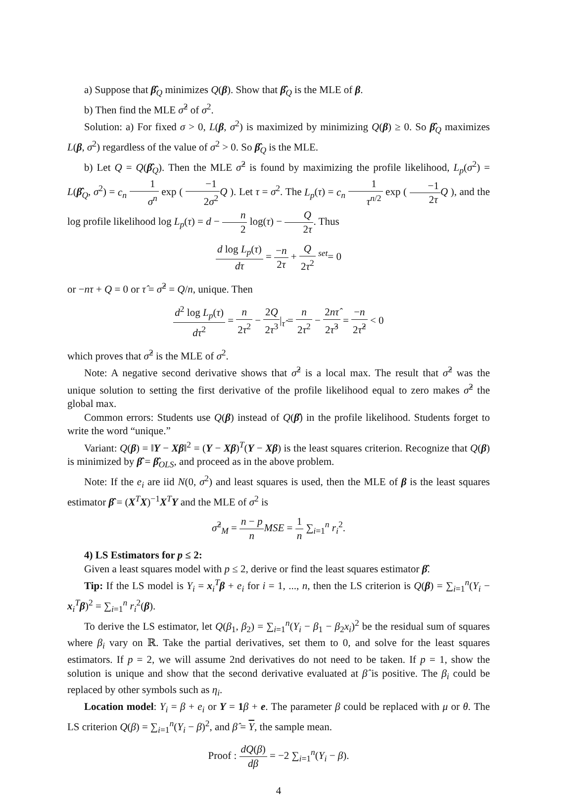a) Suppose that β̂<sub>Q</sub> minimizes Q(β). Show that β̂<sub>Q</sub> is the MLE of β.
b) Then find the MLE σ̂<sup>2</sup> of σ<sup>2</sup>.
Solution: a) For fixed σ > 0, L(β, σ<sup>2</sup>) is maximized by minimizing Q(β) ≥ 0. So β̂<sub>Q</sub> maximizes L(β, σ<sup>2</sup>) regardless of the value of σ<sup>2</sup> > 0. So β̂<sub>Q</sub> is the MLE.
b) Let Q = Q(β̂<sub>Q</sub>). Then the MLE σ̂<sup>2</sup> is found by maximizing the profile likelihood, L<sub>p</sub>(σ<sup>2</sup>) = L(β̂<sub>Q</sub>, σ<sup>2</sup>) = c<sub>n</sub> 1 σ<sup>n</sup> exp ( −1 2σ<sup>2</sup> Q ). Let τ = σ<sup>2</sup>. The L<sub>p</sub>(τ) = c<sub>n</sub> 1 τ<sup>n/2</sup> exp ( −1 2τ Q ), and the log profile likelihood log L<sub>p</sub>(τ) = d − n 2 log(τ) − Q 2τ. Thus
d log L<sub>p</sub>(τ) dτ = −n 2τ + Q 2τ<sup>2</sup> <sup>set</sup>= 0
or −nτ + Q = 0 or τ̂ = σ̂<sup>2</sup> = Q/n, unique. Then
d<sup>2</sup> log L<sub>p</sub>(τ) dτ<sup>2</sup> = n 2τ<sup>2</sup> − 2Q 2τ<sup>3</sup>|<sub>τ̂</sub> = n 2τ<sup>2</sup> − 2nτ̂ 2τ̂<sup>3</sup> = −n 2τ̂<sup>2</sup> < 0
which proves that σ̂<sup>2</sup> is the MLE of σ<sup>2</sup>.
Note: A negative second derivative shows that σ̂<sup>2</sup> is a local max. The result that σ̂<sup>2</sup> was the unique solution to setting the first derivative of the profile likelihood equal to zero makes σ̂<sup>2</sup> the global max.
Common errors: Students use Q(β) instead of Q(β̂) in the profile likelihood. Students forget to write the word “unique.”
Variant: Q(β) = ‖Y − Xβ‖<sup>2</sup> = (Y − Xβ)<sup>T</sup>(Y − Xβ) is the least squares criterion. Recognize that Q(β) is minimized by β̂ = β̂<sub>OLS</sub>, and proceed as in the above problem.
Note: If the e<sub>i</sub> are iid N(0, σ<sup>2</sup>) and least squares is used, then the MLE of β is the least squares estimator β̂ = (X<sup>T</sup>X)<sup>−1</sup>X<sup>T</sup>Y and the MLE of σ<sup>2</sup> is
σ̂<sup>2</sup><sub>M</sub> = n − p n MSE = 1 n ∑<sub>i=1</sub><sup>n</sup> r<sub>i</sub><sup>2</sup>.
4) LS Estimators for p ≤ 2:
Given a least squares model with p ≤ 2, derive or find the least squares estimator β̂.
Tip: If the LS model is Y<sub>i</sub> = x<sub>i</sub><sup>T</sup>β + e<sub>i</sub> for i = 1, ..., n, then the LS criterion is Q(β) = ∑<sub>i=1</sub><sup>n</sup>(Y<sub>i</sub> − x<sub>i</sub><sup>T</sup>β)<sup>2</sup> = ∑<sub>i=1</sub><sup>n</sup> r<sub>i</sub><sup>2</sup>(β).
To derive the LS estimator, let Q(β<sub>1</sub>, β<sub>2</sub>) = ∑<sub>i=1</sub><sup>n</sup>(Y<sub>i</sub> − β<sub>1</sub> − β<sub>2</sub>x<sub>i</sub>)<sup>2</sup> be the residual sum of squares where β<sub>i</sub> vary on ℝ. Take the partial derivatives, set them to 0, and solve for the least squares estimators. If p = 2, we will assume 2nd derivatives do not need to be taken. If p = 1, show the solution is unique and show that the second derivative evaluated at β̂ is positive. The β<sub>i</sub> could be replaced by other symbols such as η<sub>i</sub>.
Location model: Y<sub>i</sub> = β + e<sub>i</sub> or Y = 1 β + e. The parameter β could be replaced with μ or θ. The LS criterion Q(β) = ∑<sub>i=1</sub><sup>n</sup>(Y<sub>i</sub> − β)<sup>2</sup>, and β̂ = Y, the sample mean.
Proof : dQ(β) dβ = −2 ∑<sub>i=1</sub><sup>n</sup>(Y<sub>i</sub> − β).
4